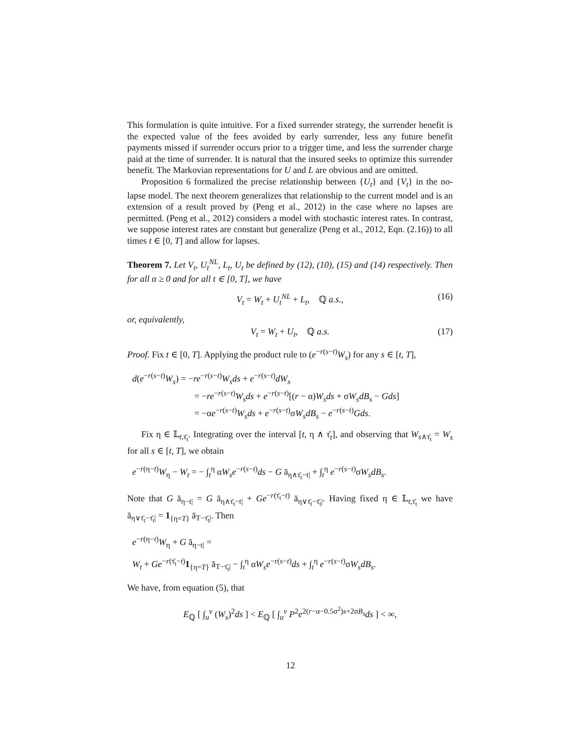This formulation is quite intuitive. For a fixed surrender strategy, the surrender benefit is the expected value of the fees avoided by early surrender, less any future benefit payments missed if surrender occurs prior to a trigger time, and less the surrender charge paid at the time of surrender. It is natural that the insured seeks to optimize this surrender benefit. The Markovian representations for U and L are obvious and are omitted.
Proposition 6 formalized the precise relationship between {U<sub>t</sub>} and {V<sub>t</sub>} in the no-lapse model. The next theorem generalizes that relationship to the current model and is an extension of a result proved by (Peng et al., 2012) in the case where no lapses are permitted. (Peng et al., 2012) considers a model with stochastic interest rates. In contrast, we suppose interest rates are constant but generalize (Peng et al., 2012, Eqn. (2.16)) to all times t ∈ [0, T] and allow for lapses.
Theorem 7. Let V<sub>t</sub>, U<sub>t</sub><sup>NL</sup>, L<sub>t</sub>, U<sub>t</sub> be defined by (12), (10), (15) and (14) respectively. Then for all α ≥ 0 and for all t ∈ [0, T], we have
V<sub>t</sub> = W<sub>t</sub> + U<sub>t</sub><sup>NL</sup> + L<sub>t</sub>, ℚ a.s., (16)
or, equivalently,
V<sub>t</sub> = W<sub>t</sub> + U<sub>t</sub>, ℚ a.s. (17)
Proof. Fix t ∈ [0, T]. Applying the product rule to (e<sup>−r(s−t)</sup>W<sub>s</sub>) for any s ∈ [t, T],
d(e<sup>−r(s−t)</sup>W<sub>s</sub>) = −re<sup>−r(s−t)</sup>W<sub>s</sub>ds + e<sup>−r(s−t)</sup>dW<sub>s</sub>
= −re<sup>−r(s−t)</sup>W<sub>s</sub>ds + e<sup>−r(s−t)</sup>[(r − α)W<sub>s</sub>ds + σW<sub>s</sub>dB<sub>s</sub> − Gds]
= −αe<sup>−r(s−t)</sup>W<sub>s</sub>ds + e<sup>−r(s−t)</sup>σW<sub>s</sub>dB<sub>s</sub> − e<sup>−r(s−t)</sup>Gds.
Fix η ∈ 𝕃<sub>t,τ̄<sub>t</sub></sub>. Integrating over the interval [t, η ∧ τ̄<sub>t</sub>], and observing that W<sub>s∧τ̄<sub>t</sub></sub> = W<sub>s</sub> for all s ∈ [t, T], we obtain
e<sup>−r(η−t)</sup>W<sub>η</sub> − W<sub>t</sub> = − ∫<sub>t</sub><sup>η</sup> αW<sub>s</sub>e<sup>−r(s−t)</sup>ds − G ā<sub>η∧τ̄<sub>t</sub>−t|</sub> + ∫<sub>t</sub><sup>η</sup> e<sup>−r(s−t)</sup>σW<sub>s</sub>dB<sub>s</sub>.
Note that G ā<sub>η−t|</sub> = G ā<sub>η∧τ̄<sub>t</sub>−t|</sub> + Ge<sup>−r(τ̄<sub>t</sub>−t)</sup> ā<sub>η∨τ̄<sub>t</sub>−τ̄<sub>t</sub>|</sub>. Having fixed η ∈ 𝕃<sub>t,τ̄<sub>t</sub></sub> we have ā<sub>η∨τ̄<sub>t</sub>−τ̄<sub>t</sub>|</sub> = 1<sub>{η=T}</sub> ā<sub>T−τ̄<sub>t</sub>|</sub>. Then
e<sup>−r(η−t)</sup>W<sub>η</sub> + G ā<sub>η−t|</sub> =
W<sub>t</sub> + Ge<sup>−r(τ̄<sub>t</sub>−t)</sup>1<sub>{η=T}</sub> ā<sub>T−τ̄<sub>t</sub>|</sub> − ∫<sub>t</sub><sup>η</sup> αW<sub>s</sub>e<sup>−r(s−t)</sup>ds + ∫<sub>t</sub><sup>η</sup> e<sup>−r(s−t)</sup>σW<sub>s</sub>dB<sub>s</sub>.
We have, from equation (5), that
E<sub>ℚ</sub> [ ∫<sub>u</sub><sup>v</sup> (W<sub>s</sub>)<sup>2</sup>ds ] < E<sub>ℚ</sub> [ ∫<sub>u</sub><sup>v</sup> P<sup>2</sup>e<sup>2(r−α−0.5σ<sup>2</sup>)s+2σB<sub>s</sub></sup>ds ] < ∞,
12